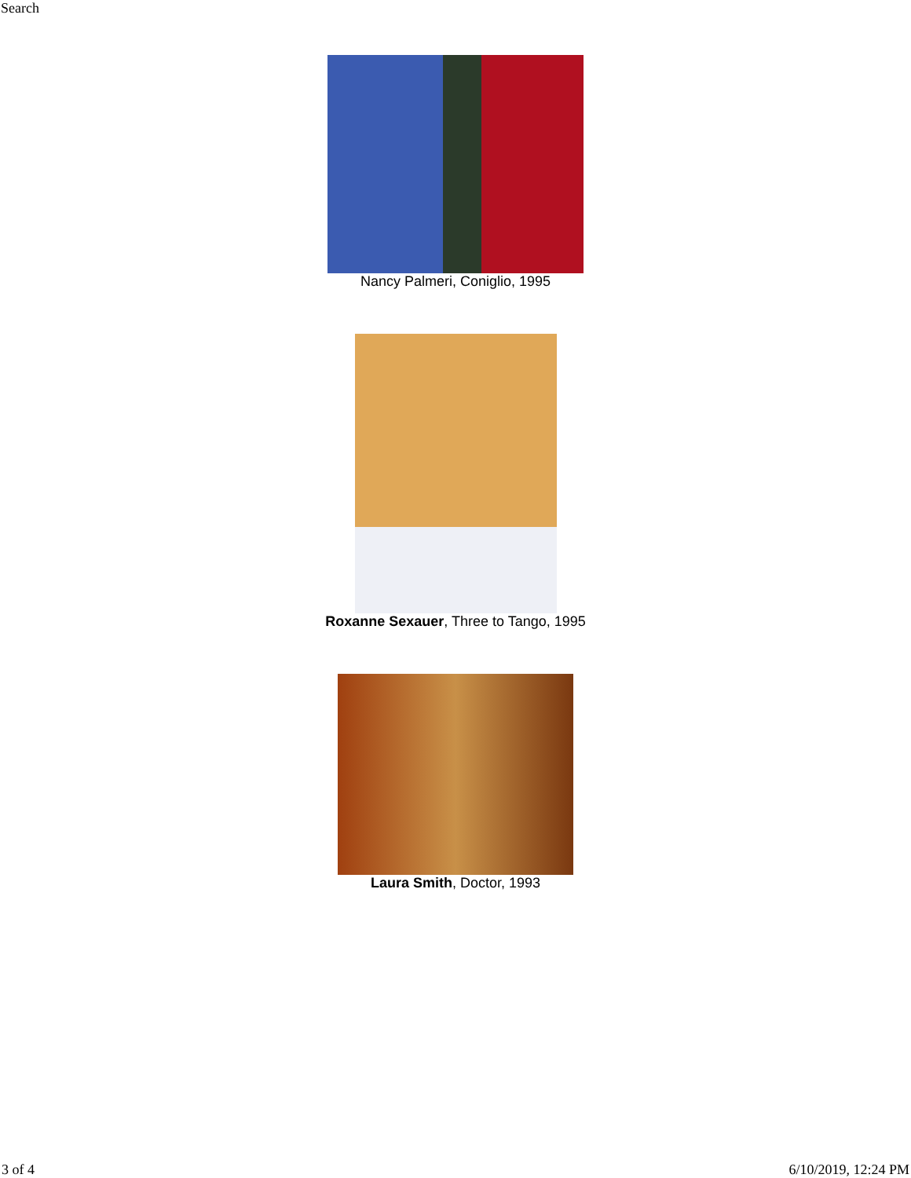Search
Nancy Palmeri, Coniglio, 1995
Roxanne Sexauer, Three to Tango, 1995
Laura Smith, Doctor, 1993
3 of 4 6/10/2019, 12:24 PM